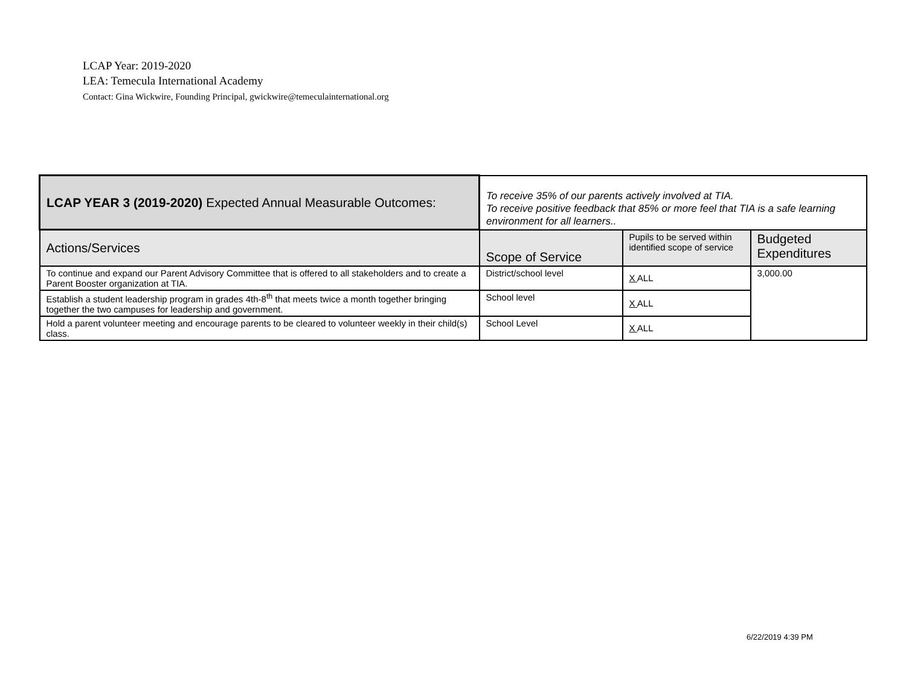LCAP Year: 2019-2020
LEA: Temecula International Academy
Contact: Gina Wickwire, Founding Principal, gwickwire@temeculainternational.org
| LCAP YEAR 3 (2019-2020) Expected Annual Measurable Outcomes: | To receive 35% of our parents actively involved at TIA. To receive positive feedback that 85% or more feel that TIA is a safe learning environment for all learners.. | | |
| Actions/Services | Scope of Service | Pupils to be served within identified scope of service | Budgeted Expenditures |
| To continue and expand our Parent Advisory Committee that is offered to all stakeholders and to create a Parent Booster organization at TIA. | District/school level | X ALL | 3,000.00 |
| Establish a student leadership program in grades 4th-8<sup>th</sup> that meets twice a month together bringing together the two campuses for leadership and government. | School level | X ALL | |
| Hold a parent volunteer meeting and encourage parents to be cleared to volunteer weekly in their child(s) class. | School Level | X ALL | |
6/22/2019 4:39 PM